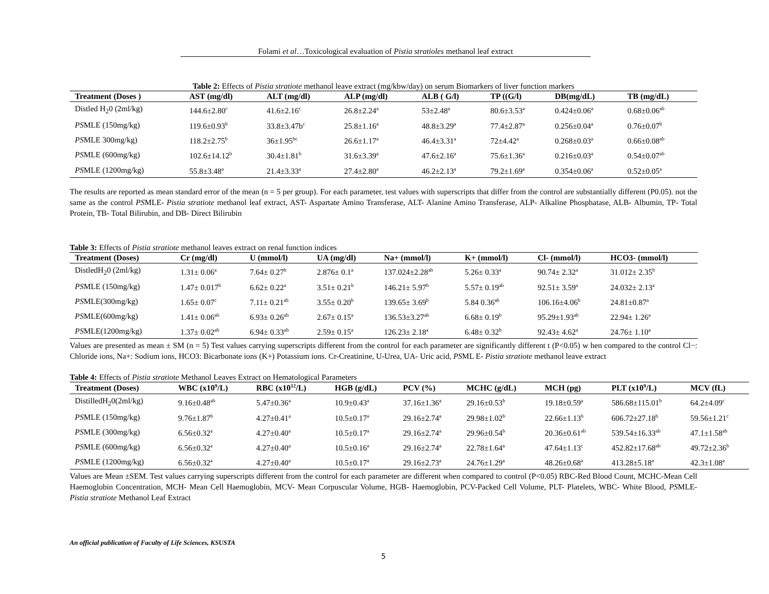Folami et al…Toxicological evaluation of Pistia stratioles methanol leaf extract
Table 2: Effects of Pistia stratiote methanol leave extract (mg/kbw/day) on serum Biomarkers of liver function markers
| Treatment (Doses ) | AST (mg/dl) | ALT (mg/dl) | ALP (mg/dl) | ALB ( G/l) | TP ((G/l) | DB(mg/dL) | TB (mg/dL) |
| --- | --- | --- | --- | --- | --- | --- | --- |
| Distled H<sub>2</sub>0 (2ml/kg) | 144.6±2.80<sup>c</sup> | 41.6±2.16<sup>c</sup> | 26.8±2.24<sup>a</sup> | 53±2.48<sup>a</sup> | 80.6±3.53<sup>a</sup> | 0.424±0.06<sup>a</sup> | 0.68±0.06<sup>ab</sup> |
| PS MLE (150mg/kg) | 119.6±0.93<sup>b</sup> | 33.8±3.47b<sup>c</sup> | 25.8±1.16<sup>a</sup> | 48.8±3.29<sup>a</sup> | 77.4±2.87<sup>a</sup> | 0.256±0.04<sup>a</sup> | 0.76±0.07<sup>b</sup> |
| PS MLE 300mg/kg) | 118.2±2.75<sup>b</sup> | 36±1.95<sup>bc</sup> | 26.6±1.17<sup>a</sup> | 46.4±3.31<sup>a</sup> | 72±4.42<sup>a</sup> | 0.268±0.03<sup>a</sup> | 0.66±0.08<sup>ab</sup> |
| PS MLE (600mg/kg) | 102.6±14.12<sup>b</sup> | 30.4±1.81<sup>b</sup> | 31.6±3.39<sup>a</sup> | 47.6±2.16<sup>a</sup> | 75.6±1.36<sup>a</sup> | 0.216±0.03<sup>a</sup> | 0.54±0.07<sup>ab</sup> |
| PS MLE (1200mg/kg) | 55.8±3.48<sup>a</sup> | 21.4±3.33<sup>a</sup> | 27.4±2.80<sup>a</sup> | 46.2±2.13<sup>a</sup> | 79.2±1.69<sup>a</sup> | 0.354±0.06<sup>a</sup> | 0.52±0.05<sup>a</sup> |
The results are reported as mean standard error of the mean (n = 5 per group). For each parameter, test values with superscripts that differ from the control are substantially different (P0.05). not the same as the control PSMLE- Pistia stratiote methanol leaf extract, AST- Aspartate Amino Transferase, ALT- Alanine Amino Transferase, ALP- Alkaline Phosphatase, ALB- Albumin, TP- Total Protein, TB- Total Bilirubin, and DB- Direct Bilirubin
Table 3: Effects of Pistia stratiote methanol leaves extract on renal function indices
| Treatment (Doses) | Cr (mg/dl) | U (mmol/l) | UA (mg/dl) | Na+ (mmol/l) | K+ (mmol/l) | Cl- (mmol/l) | HCO3- (mmol/l) |
| --- | --- | --- | --- | --- | --- | --- | --- |
| DistledH<sub>2</sub>0 (2ml/kg) | 1.31± 0.06<sup>a</sup> | 7.64± 0.27<sup>b</sup> | 2.876± 0.1<sup>a</sup> | 137.024±2.28<sup>ab</sup> | 5.26± 0.33<sup>a</sup> | 90.74± 2.32<sup>a</sup> | 31.012± 2.35<sup>b</sup> |
| PS MLE (150mg/kg) | 1.47± 0.017<sup>b</sup> | 6.62± 0.22<sup>a</sup> | 3.51± 0.21<sup>b</sup> | 146.21± 5.97<sup>b</sup> | 5.57± 0.19<sup>ab</sup> | 92.51± 3.59<sup>a</sup> | 24.032± 2.13<sup>a</sup> |
| PS MLE(300mg/kg) | 1.65± 0.07<sup>c</sup> | 7.11± 0.21<sup>ab</sup> | 3.55± 0.20<sup>b</sup> | 139.65± 3.69<sup>b</sup> | 5.84 0.36<sup>ab</sup> | 106.16±4.06<sup>b</sup> | 24.81±0.87<sup>a</sup> |
| PS MLE(600mg/kg) | 1.41± 0.06<sup>ab</sup> | 6.93± 0.26<sup>ab</sup> | 2.67± 0.15<sup>a</sup> | 136.53±3.27<sup>ab</sup> | 6.68± 0.19<sup>b</sup> | 95.29±1.93<sup>ab</sup> | 22.94± 1.26<sup>a</sup> |
| PS MLE(1200mg/kg) | 1.37± 0.02<sup>ab</sup> | 6.94± 0.33<sup>ab</sup> | 2.59± 0.15<sup>a</sup> | 126.23± 2.18<sup>a</sup> | 6.48± 0.32<sup>b</sup> | 92.43± 4.62<sup>a</sup> | 24.76± 1.10<sup>a</sup> |
Values are presented as mean ± SM (n = 5) Test values carrying superscripts different from the control for each parameter are significantly different t (P<0.05) w hen compared to the control Cl−: Chloride ions, Na+: Sodium ions, HCO3: Bicarbonate ions (K+) Potassium ions. Cr-Creatinine, U-Urea, UA- Uric acid, PSML E- Pistia stratiote methanol leave extract
Table 4: Effects of Pistia stratiote Methanol Leaves Extract on Hematological Parameters
| Treatment (Doses) | WBC (x10<sup>9</sup>/L) | RBC (x10<sup>12</sup>/L) | HGB (g/dL) | PCV (%) | MCHC (g/dL) | MCH (pg) | PLT (x10<sup>9</sup>/L) | MCV (fL) |
| --- | --- | --- | --- | --- | --- | --- | --- | --- |
| DistilledH<sub>2</sub>0(2ml/kg) | 9.16±0.48<sup>ab</sup> | 5.47±0.36<sup>a</sup> | 10.9±0.43<sup>a</sup> | 37.16±1.36<sup>a</sup> | 29.16±0.53<sup>b</sup> | 19.18±0.59<sup>a</sup> | 586.68±115.01<sup>b</sup> | 64.2±4.09<sup>c</sup> |
| PS MLE (150mg/kg) | 9.76±1.87<sup>b</sup> | 4.27±0.41<sup>a</sup> | 10.5±0.17<sup>a</sup> | 29.16±2.74<sup>a</sup> | 29.98±1.02<sup>b</sup> | 22.66±1.13<sup>b</sup> | 606.72±27.18<sup>b</sup> | 59.56±1.21<sup>c</sup> |
| PS MLE (300mg/kg) | 6.56±0.32<sup>a</sup> | 4.27±0.40<sup>a</sup> | 10.5±0.17<sup>a</sup> | 29.16±2.74<sup>a</sup> | 29.96±0.54<sup>b</sup> | 20.36±0.61<sup>ab</sup> | 539.54±16.33<sup>ab</sup> | 47.1±1.58<sup>ab</sup> |
| PS MLE (600mg/kg) | 6.56±0.32<sup>a</sup> | 4.27±0.40<sup>a</sup> | 10.5±0.16<sup>a</sup> | 29.16±2.74<sup>a</sup> | 22.78±1.64<sup>a</sup> | 47.64±1.13<sup>c</sup> | 452.82±17.68<sup>ab</sup> | 49.72±2.36<sup>b</sup> |
| PS MLE (1200mg/kg) | 6.56±0.32<sup>a</sup> | 4.27±0.40<sup>a</sup> | 10.5±0.17<sup>a</sup> | 29.16±2.73<sup>a</sup> | 24.76±1.29<sup>a</sup> | 48.26±0.68<sup>a</sup> | 413.28±5.18<sup>a</sup> | 42.3±1.08<sup>a</sup> |
Values are Mean ±SEM. Test values carrying superscripts different from the control for each parameter are different when compared to control (P<0.05) RBC-Red Blood Count, MCHC-Mean Cell Haemoglobin Concentration, MCH- Mean Cell Haemoglobin, MCV- Mean Corpuscular Volume, HGB- Haemoglobin, PCV-Packed Cell Volume, PLT- Platelets, WBC- White Blood, PSMLE-Pistia stratiote Methanol Leaf Extract
An official publication of Faculty of Life Sciences, KSUSTA
5